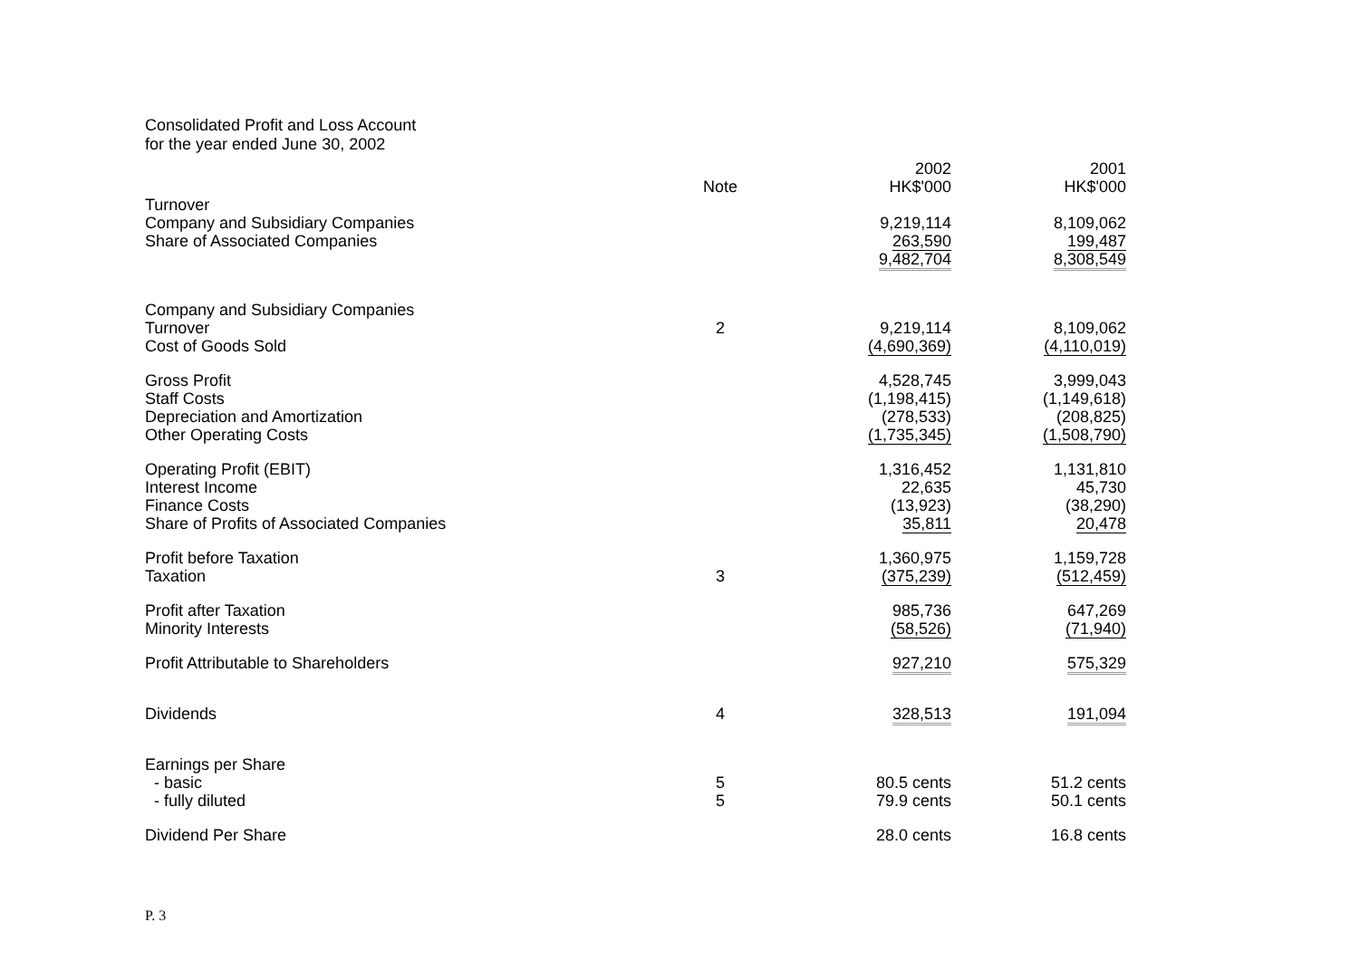Consolidated Profit and Loss Account
for the year ended June 30, 2002
| | Note | 2002 HK$'000 | 2001 HK$'000 |
| --- | --- | --- | --- |
| Turnover | | | |
| Company and Subsidiary Companies | | 9,219,114 | 8,109,062 |
| Share of Associated Companies | | 263,590 | 199,487 |
| | | 9,482,704 | 8,308,549 |
| Company and Subsidiary Companies | | | |
| Turnover | 2 | 9,219,114 | 8,109,062 |
| Cost of Goods Sold | | (4,690,369) | (4,110,019) |
| Gross Profit | | 4,528,745 | 3,999,043 |
| Staff Costs | | (1,198,415) | (1,149,618) |
| Depreciation and Amortization | | (278,533) | (208,825) |
| Other Operating Costs | | (1,735,345) | (1,508,790) |
| Operating Profit (EBIT) | | 1,316,452 | 1,131,810 |
| Interest Income | | 22,635 | 45,730 |
| Finance Costs | | (13,923) | (38,290) |
| Share of Profits of Associated Companies | | 35,811 | 20,478 |
| Profit before Taxation | | 1,360,975 | 1,159,728 |
| Taxation | 3 | (375,239) | (512,459) |
| Profit after Taxation | | 985,736 | 647,269 |
| Minority Interests | | (58,526) | (71,940) |
| Profit Attributable to Shareholders | | 927,210 | 575,329 |
| Dividends | 4 | 328,513 | 191,094 |
| Earnings per Share | | | |
| - basic | 5 | 80.5 cents | 51.2 cents |
| - fully diluted | 5 | 79.9 cents | 50.1 cents |
| Dividend Per Share | | 28.0 cents | 16.8 cents |
P. 3